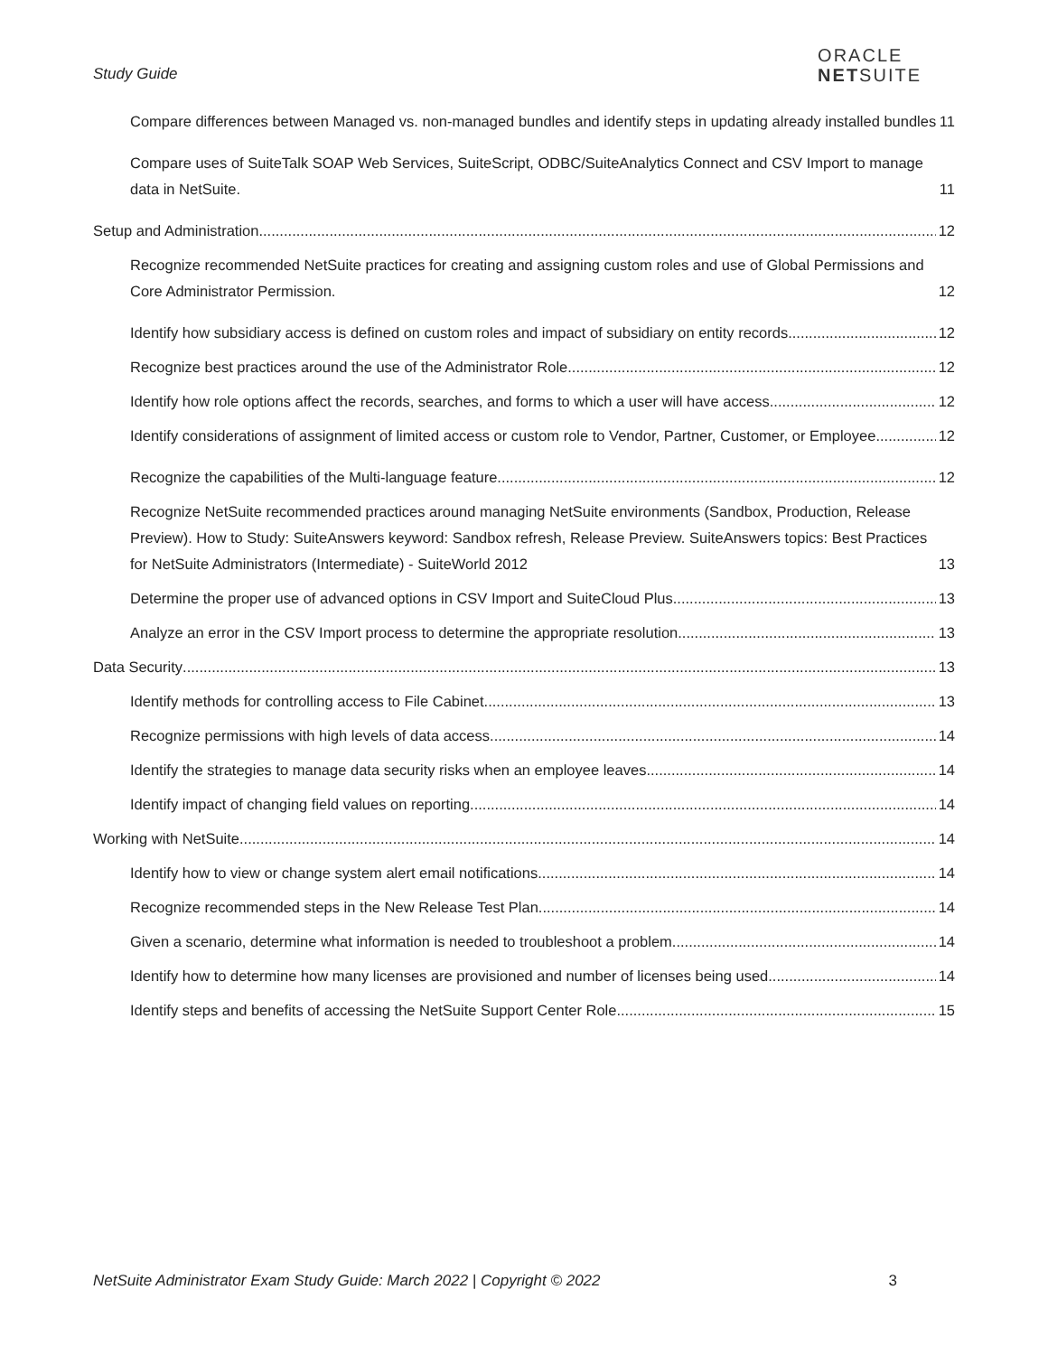Study Guide
ORACLE
NETSUITE
Compare differences between Managed vs. non-managed bundles and identify steps in updating already installed bundles 11
Compare uses of SuiteTalk SOAP Web Services, SuiteScript, ODBC/SuiteAnalytics Connect and CSV Import to manage data in NetSuite. 11
Setup and Administration 12
Recognize recommended NetSuite practices for creating and assigning custom roles and use of Global Permissions and Core Administrator Permission. 12
Identify how subsidiary access is defined on custom roles and impact of subsidiary on entity records 12
Recognize best practices around the use of the Administrator Role. 12
Identify how role options affect the records, searches, and forms to which a user will have access. 12
Identify considerations of assignment of limited access or custom role to Vendor, Partner, Customer, or Employee. 12
Recognize the capabilities of the Multi-language feature. 12
Recognize NetSuite recommended practices around managing NetSuite environments (Sandbox, Production, Release Preview). How to Study: SuiteAnswers keyword: Sandbox refresh, Release Preview. SuiteAnswers topics: Best Practices for NetSuite Administrators (Intermediate) - SuiteWorld 2012 13
Determine the proper use of advanced options in CSV Import and SuiteCloud Plus. 13
Analyze an error in the CSV Import process to determine the appropriate resolution. 13
Data Security 13
Identify methods for controlling access to File Cabinet. 13
Recognize permissions with high levels of data access. 14
Identify the strategies to manage data security risks when an employee leaves 14
Identify impact of changing field values on reporting 14
Working with NetSuite 14
Identify how to view or change system alert email notifications. 14
Recognize recommended steps in the New Release Test Plan. 14
Given a scenario, determine what information is needed to troubleshoot a problem. 14
Identify how to determine how many licenses are provisioned and number of licenses being used. 14
Identify steps and benefits of accessing the NetSuite Support Center Role. 15
NetSuite Administrator Exam Study Guide: March 2022 | Copyright © 2022 3